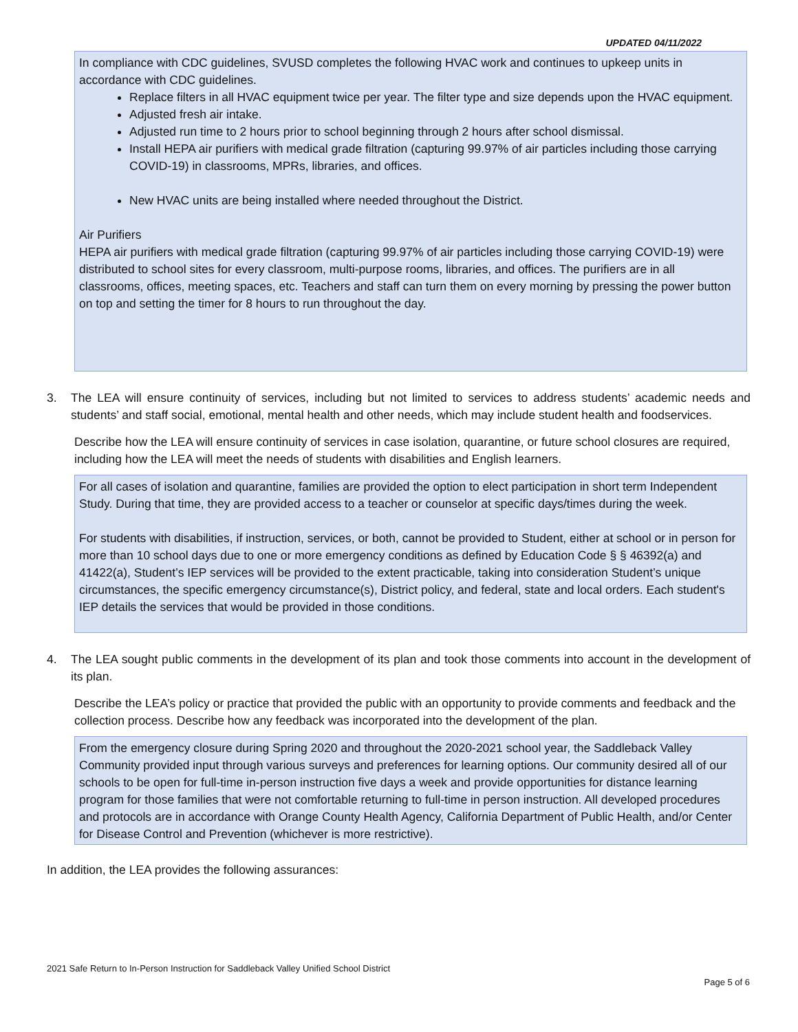UPDATED 04/11/2022
In compliance with CDC guidelines, SVUSD completes the following HVAC work and continues to upkeep units in accordance with CDC guidelines.
Replace filters in all HVAC equipment twice per year. The filter type and size depends upon the HVAC equipment.
Adjusted fresh air intake.
Adjusted run time to 2 hours prior to school beginning through 2 hours after school dismissal.
Install HEPA air purifiers with medical grade filtration (capturing 99.97% of air particles including those carrying COVID-19) in classrooms, MPRs, libraries, and offices.
New HVAC units are being installed where needed throughout the District.
Air Purifiers
HEPA air purifiers with medical grade filtration (capturing 99.97% of air particles including those carrying COVID-19) were distributed to school sites for every classroom, multi-purpose rooms, libraries, and offices. The purifiers are in all classrooms, offices, meeting spaces, etc. Teachers and staff can turn them on every morning by pressing the power button on top and setting the timer for 8 hours to run throughout the day.
3. The LEA will ensure continuity of services, including but not limited to services to address students’ academic needs and students’ and staff social, emotional, mental health and other needs, which may include student health and foodservices.
Describe how the LEA will ensure continuity of services in case isolation, quarantine, or future school closures are required, including how the LEA will meet the needs of students with disabilities and English learners.
For all cases of isolation and quarantine, families are provided the option to elect participation in short term Independent Study. During that time, they are provided access to a teacher or counselor at specific days/times during the week.
For students with disabilities, if instruction, services, or both, cannot be provided to Student, either at school or in person for more than 10 school days due to one or more emergency conditions as defined by Education Code § § 46392(a) and 41422(a), Student’s IEP services will be provided to the extent practicable, taking into consideration Student’s unique circumstances, the specific emergency circumstance(s), District policy, and federal, state and local orders. Each student's IEP details the services that would be provided in those conditions.
4. The LEA sought public comments in the development of its plan and took those comments into account in the development of its plan.
Describe the LEA’s policy or practice that provided the public with an opportunity to provide comments and feedback and the collection process. Describe how any feedback was incorporated into the development of the plan.
From the emergency closure during Spring 2020 and throughout the 2020-2021 school year, the Saddleback Valley Community provided input through various surveys and preferences for learning options. Our community desired all of our schools to be open for full-time in-person instruction five days a week and provide opportunities for distance learning program for those families that were not comfortable returning to full-time in person instruction. All developed procedures and protocols are in accordance with Orange County Health Agency, California Department of Public Health, and/or Center for Disease Control and Prevention (whichever is more restrictive).
In addition, the LEA provides the following assurances:
2021 Safe Return to In-Person Instruction for Saddleback Valley Unified School District
Page 5 of 6